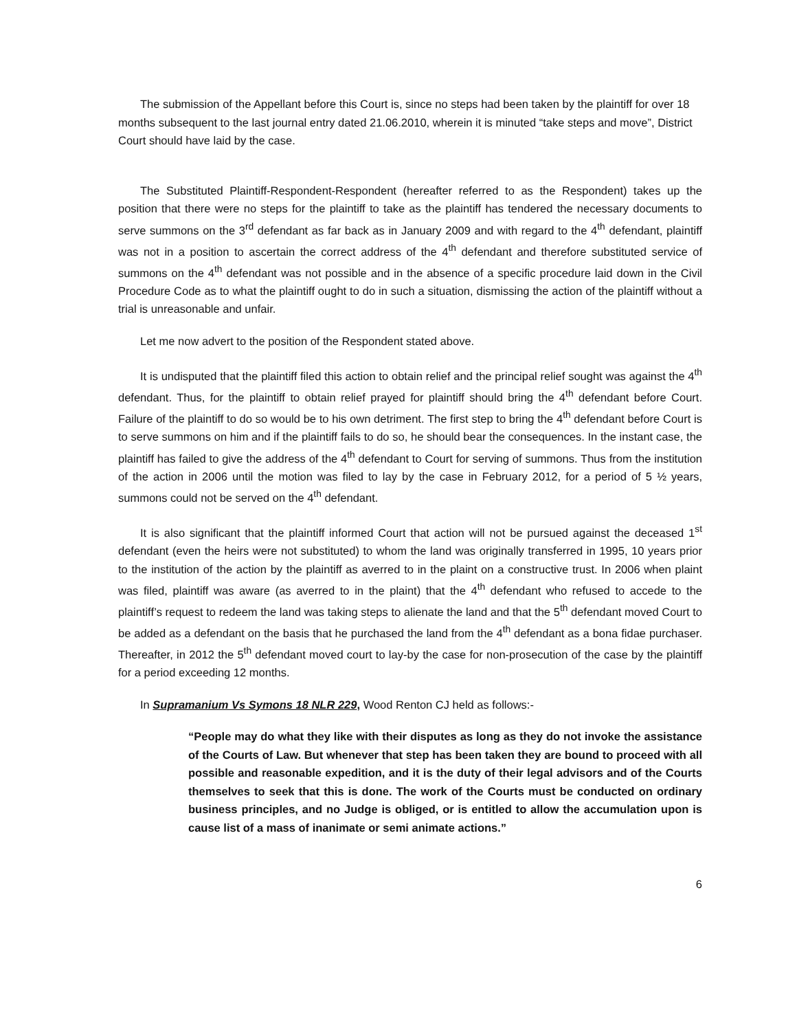The submission of the Appellant before this Court is, since no steps had been taken by the plaintiff for over 18 months subsequent to the last journal entry dated 21.06.2010, wherein it is minuted “take steps and move”, District Court should have laid by the case.
The Substituted Plaintiff-Respondent-Respondent (hereafter referred to as the Respondent) takes up the position that there were no steps for the plaintiff to take as the plaintiff has tendered the necessary documents to serve summons on the 3<sup>rd</sup> defendant as far back as in January 2009 and with regard to the 4<sup>th</sup> defendant, plaintiff was not in a position to ascertain the correct address of the 4<sup>th</sup> defendant and therefore substituted service of summons on the 4<sup>th</sup> defendant was not possible and in the absence of a specific procedure laid down in the Civil Procedure Code as to what the plaintiff ought to do in such a situation, dismissing the action of the plaintiff without a trial is unreasonable and unfair.
Let me now advert to the position of the Respondent stated above.
It is undisputed that the plaintiff filed this action to obtain relief and the principal relief sought was against the 4<sup>th</sup> defendant. Thus, for the plaintiff to obtain relief prayed for plaintiff should bring the 4<sup>th</sup> defendant before Court. Failure of the plaintiff to do so would be to his own detriment. The first step to bring the 4<sup>th</sup> defendant before Court is to serve summons on him and if the plaintiff fails to do so, he should bear the consequences. In the instant case, the plaintiff has failed to give the address of the 4<sup>th</sup> defendant to Court for serving of summons. Thus from the institution of the action in 2006 until the motion was filed to lay by the case in February 2012, for a period of 5 ½ years, summons could not be served on the 4<sup>th</sup> defendant.
It is also significant that the plaintiff informed Court that action will not be pursued against the deceased 1<sup>st</sup> defendant (even the heirs were not substituted) to whom the land was originally transferred in 1995, 10 years prior to the institution of the action by the plaintiff as averred to in the plaint on a constructive trust. In 2006 when plaint was filed, plaintiff was aware (as averred to in the plaint) that the 4<sup>th</sup> defendant who refused to accede to the plaintiff’s request to redeem the land was taking steps to alienate the land and that the 5<sup>th</sup> defendant moved Court to be added as a defendant on the basis that he purchased the land from the 4<sup>th</sup> defendant as a bona fidae purchaser. Thereafter, in 2012 the 5<sup>th</sup> defendant moved court to lay-by the case for non-prosecution of the case by the plaintiff for a period exceeding 12 months.
In Supramanium Vs Symons 18 NLR 229, Wood Renton CJ held as follows:-
“People may do what they like with their disputes as long as they do not invoke the assistance of the Courts of Law. But whenever that step has been taken they are bound to proceed with all possible and reasonable expedition, and it is the duty of their legal advisors and of the Courts themselves to seek that this is done. The work of the Courts must be conducted on ordinary business principles, and no Judge is obliged, or is entitled to allow the accumulation upon is cause list of a mass of inanimate or semi animate actions.”
6